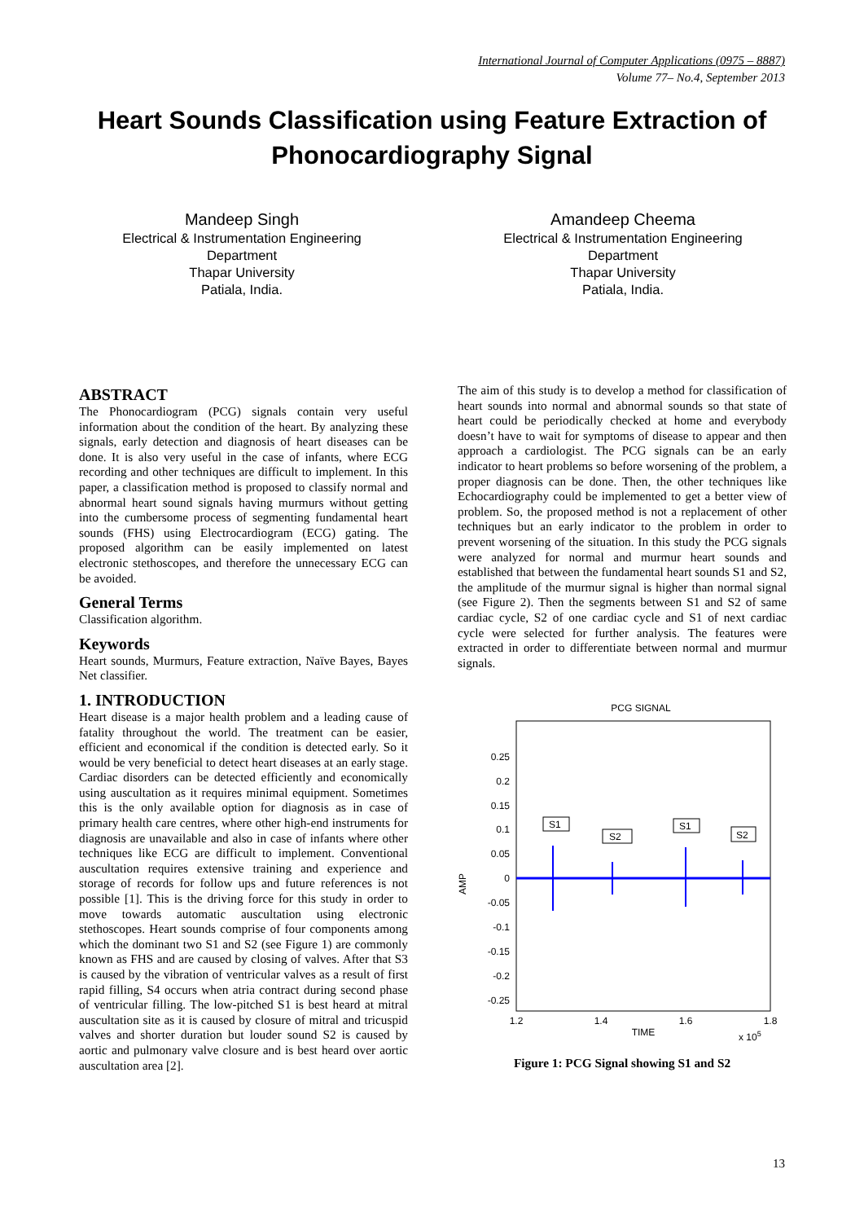International Journal of Computer Applications (0975 – 8887)
Volume 77– No.4, September 2013
Heart Sounds Classification using Feature Extraction of Phonocardiography Signal
Mandeep Singh
Electrical & Instrumentation Engineering
Department
Thapar University
Patiala, India.
Amandeep Cheema
Electrical & Instrumentation Engineering
Department
Thapar University
Patiala, India.
ABSTRACT
The Phonocardiogram (PCG) signals contain very useful information about the condition of the heart. By analyzing these signals, early detection and diagnosis of heart diseases can be done. It is also very useful in the case of infants, where ECG recording and other techniques are difficult to implement. In this paper, a classification method is proposed to classify normal and abnormal heart sound signals having murmurs without getting into the cumbersome process of segmenting fundamental heart sounds (FHS) using Electrocardiogram (ECG) gating. The proposed algorithm can be easily implemented on latest electronic stethoscopes, and therefore the unnecessary ECG can be avoided.
General Terms
Classification algorithm.
Keywords
Heart sounds, Murmurs, Feature extraction, Naïve Bayes, Bayes Net classifier.
1. INTRODUCTION
Heart disease is a major health problem and a leading cause of fatality throughout the world. The treatment can be easier, efficient and economical if the condition is detected early. So it would be very beneficial to detect heart diseases at an early stage. Cardiac disorders can be detected efficiently and economically using auscultation as it requires minimal equipment. Sometimes this is the only available option for diagnosis as in case of primary health care centres, where other high-end instruments for diagnosis are unavailable and also in case of infants where other techniques like ECG are difficult to implement. Conventional auscultation requires extensive training and experience and storage of records for follow ups and future references is not possible [1]. This is the driving force for this study in order to move towards automatic auscultation using electronic stethoscopes. Heart sounds comprise of four components among which the dominant two S1 and S2 (see Figure 1) are commonly known as FHS and are caused by closing of valves. After that S3 is caused by the vibration of ventricular valves as a result of first rapid filling, S4 occurs when atria contract during second phase of ventricular filling. The low-pitched S1 is best heard at mitral auscultation site as it is caused by closure of mitral and tricuspid valves and shorter duration but louder sound S2 is caused by aortic and pulmonary valve closure and is best heard over aortic auscultation area [2].
The aim of this study is to develop a method for classification of heart sounds into normal and abnormal sounds so that state of heart could be periodically checked at home and everybody doesn’t have to wait for symptoms of disease to appear and then approach a cardiologist. The PCG signals can be an early indicator to heart problems so before worsening of the problem, a proper diagnosis can be done. Then, the other techniques like Echocardiography could be implemented to get a better view of problem. So, the proposed method is not a replacement of other techniques but an early indicator to the problem in order to prevent worsening of the situation. In this study the PCG signals were analyzed for normal and murmur heart sounds and established that between the fundamental heart sounds S1 and S2, the amplitude of the murmur signal is higher than normal signal (see Figure 2). Then the segments between S1 and S2 of same cardiac cycle, S2 of one cardiac cycle and S1 of next cardiac cycle were selected for further analysis. The features were extracted in order to differentiate between normal and murmur signals.
PCG SIGNAL
0.25
0.2
0.15
0.1
0.05
0
-0.05
-0.1
-0.15
-0.2
-0.25
AMP
S1
S2
S1
S2
1.2
1.4
1.6
1.8
TIME
x 105
Figure 1: PCG Signal showing S1 and S2
13